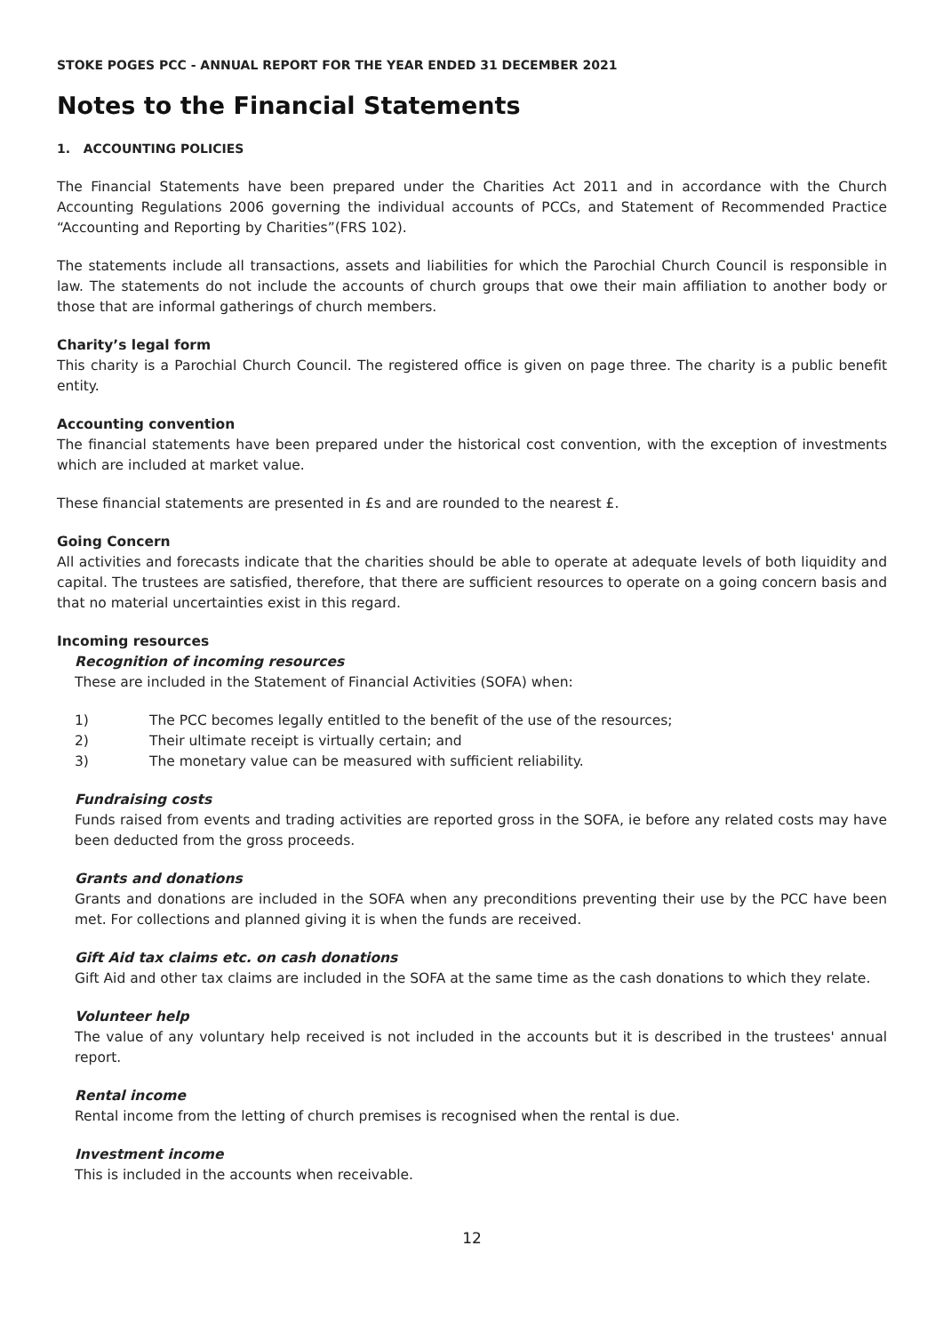STOKE POGES PCC - ANNUAL REPORT FOR THE YEAR ENDED 31 DECEMBER 2021
Notes to the Financial Statements
1. ACCOUNTING POLICIES
The Financial Statements have been prepared under the Charities Act 2011 and in accordance with the Church Accounting Regulations 2006 governing the individual accounts of PCCs, and Statement of Recommended Practice “Accounting and Reporting by Charities”(FRS 102).
The statements include all transactions, assets and liabilities for which the Parochial Church Council is responsible in law. The statements do not include the accounts of church groups that owe their main affiliation to another body or those that are informal gatherings of church members.
Charity’s legal form
This charity is a Parochial Church Council. The registered office is given on page three. The charity is a public benefit entity.
Accounting convention
The financial statements have been prepared under the historical cost convention, with the exception of investments which are included at market value.
These financial statements are presented in £s and are rounded to the nearest £.
Going Concern
All activities and forecasts indicate that the charities should be able to operate at adequate levels of both liquidity and capital. The trustees are satisfied, therefore, that there are sufficient resources to operate on a going concern basis and that no material uncertainties exist in this regard.
Incoming resources
Recognition of incoming resources
These are included in the Statement of Financial Activities (SOFA) when:
1) The PCC becomes legally entitled to the benefit of the use of the resources;
2) Their ultimate receipt is virtually certain; and
3) The monetary value can be measured with sufficient reliability.
Fundraising costs
Funds raised from events and trading activities are reported gross in the SOFA, ie before any related costs may have been deducted from the gross proceeds.
Grants and donations
Grants and donations are included in the SOFA when any preconditions preventing their use by the PCC have been met. For collections and planned giving it is when the funds are received.
Gift Aid tax claims etc. on cash donations
Gift Aid and other tax claims are included in the SOFA at the same time as the cash donations to which they relate.
Volunteer help
The value of any voluntary help received is not included in the accounts but it is described in the trustees' annual report.
Rental income
Rental income from the letting of church premises is recognised when the rental is due.
Investment income
This is included in the accounts when receivable.
12